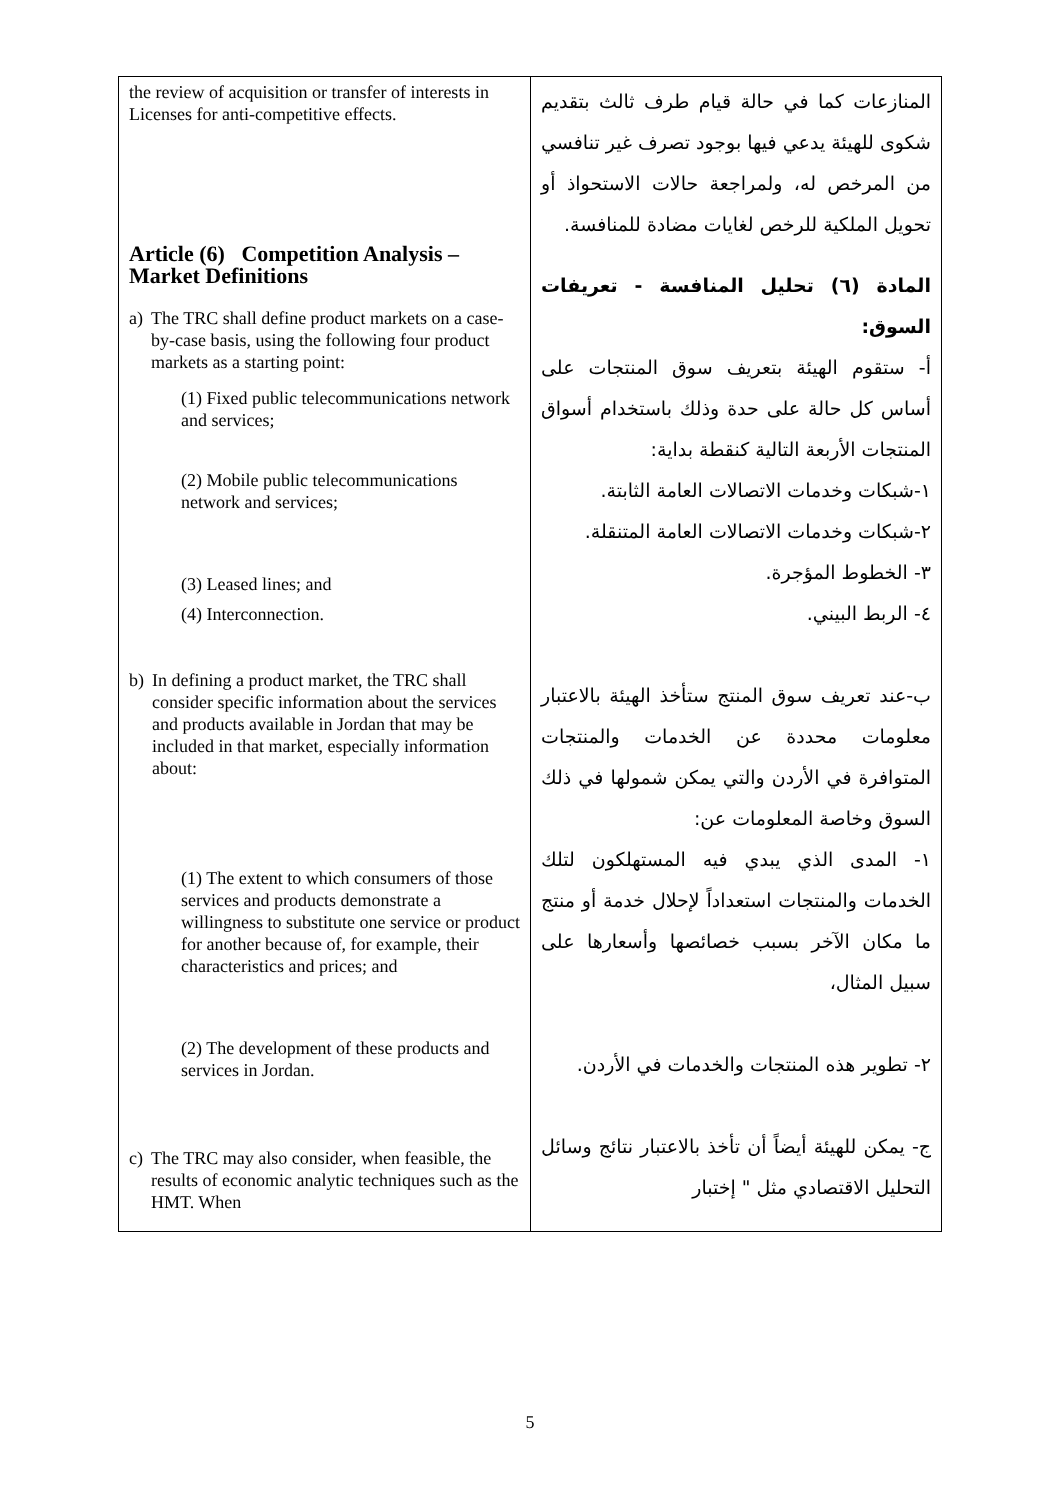| the review of acquisition or transfer of interests in Licenses for anti-competitive effects. Article (6) Competition Analysis – Market Definitions a) The TRC shall define product markets on a case-by-case basis, using the following four product markets as a starting point: (1) Fixed public telecommunications network and services; (2) Mobile public telecommunications network and services; (3) Leased lines; and (4) Interconnection. b) In defining a product market, the TRC shall consider specific information about the services and products available in Jordan that may be included in that market, especially information about: (1) The extent to which consumers of those services and products demonstrate a willingness to substitute one service or product for another because of, for example, their characteristics and prices; and (2) The development of these products and services in Jordan. c) The TRC may also consider, when feasible, the results of economic analytic techniques such as the HMT. When | المنازعات كما في حالة قيام طرف ثالث بتقديم شكوى للهيئة يدعي فيها بوجود تصرف غير تنافسي من المرخص له، ولمراجعة حالات الاستحواذ أو تحويل الملكية للرخص لغايات مضادة للمنافسة. المادة (٦) تحليل المنافسة - تعريفات السوق: أ- ستقوم الهيئة بتعريف سوق المنتجات على أساس كل حالة على حدة وذلك باستخدام أسواق المنتجات الأربعة التالية كنقطة بداية: ١-شبكات وخدمات الاتصالات العامة الثابتة. ٢-شبكات وخدمات الاتصالات العامة المتنقلة. ٣- الخطوط المؤجرة. ٤- الربط البيني. ب-عند تعريف سوق المنتج ستأخذ الهيئة بالاعتبار معلومات محددة عن الخدمات والمنتجات المتوافرة في الأردن والتي يمكن شمولها في ذلك السوق وخاصة المعلومات عن: ١- المدى الذي يبدي فيه المستهلكون لتلك الخدمات والمنتجات استعداداً لإحلال خدمة أو منتج ما مكان الآخر بسبب خصائصها وأسعارها على سبيل المثال، ٢- تطوير هذه المنتجات والخدمات في الأردن. ج- يمكن للهيئة أيضاً أن تأخذ بالاعتبار نتائج وسائل التحليل الاقتصادي مثل " إختبار |
5